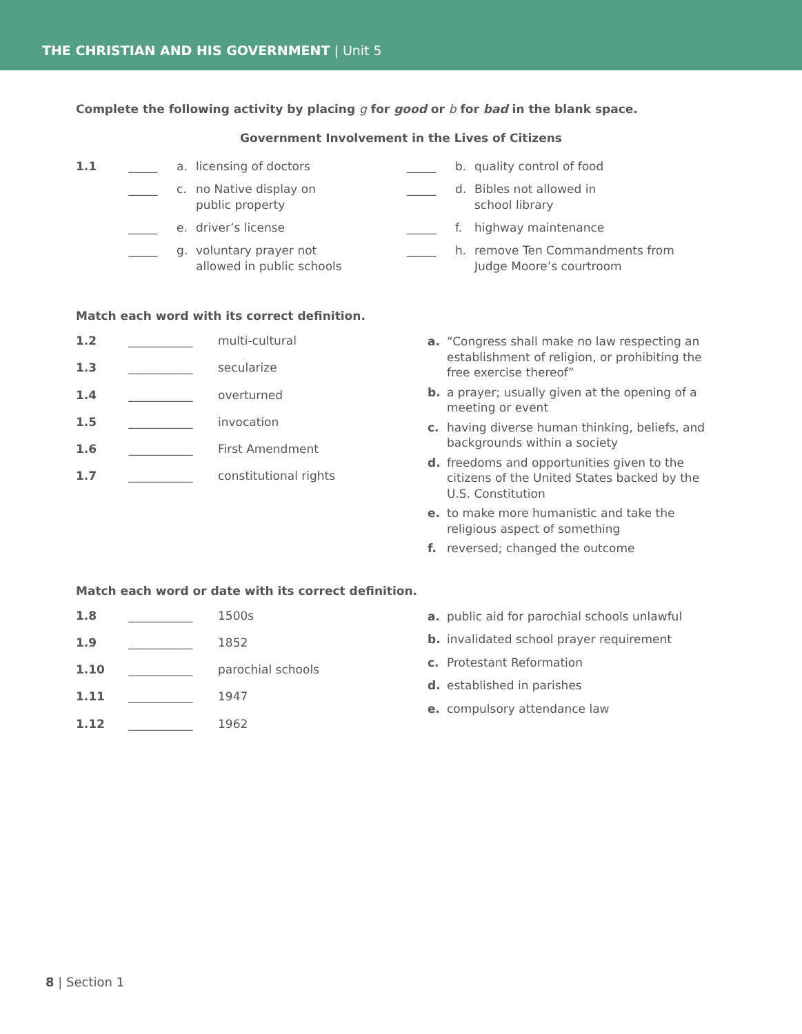THE CHRISTIAN AND HIS GOVERNMENT | Unit 5
Complete the following activity by placing g for good or b for bad in the blank space.
Government Involvement in the Lives of Citizens
| 1.1 | _____ | a. | licensing of doctors | _____ | b. | quality control of food |
| | _____ | c. | no Native display on public property | _____ | d. | Bibles not allowed in school library |
| | _____ | e. | driver’s license | _____ | f. | highway maintenance |
| | _____ | g. | voluntary prayer not allowed in public schools | _____ | h. | remove Ten Commandments from Judge Moore’s courtroom |
Match each word with its correct definition.
1.2 ___________ multi-cultural
1.3 ___________ secularize
1.4 ___________ overturned
1.5 ___________ invocation
1.6 ___________ First Amendment
1.7 ___________ constitutional rights
a. “Congress shall make no law respecting an establishment of religion, or prohibiting the free exercise thereof”
b. a prayer; usually given at the opening of a meeting or event
c. having diverse human thinking, beliefs, and backgrounds within a society
d. freedoms and opportunities given to the citizens of the United States backed by the U.S. Constitution
e. to make more humanistic and take the religious aspect of something
f. reversed; changed the outcome
Match each word or date with its correct definition.
1.8 ___________ 1500s
1.9 ___________ 1852
1.10 ___________ parochial schools
1.11 ___________ 1947
1.12 ___________ 1962
a. public aid for parochial schools unlawful
b. invalidated school prayer requirement
c. Protestant Reformation
d. established in parishes
e. compulsory attendance law
8 | Section 1